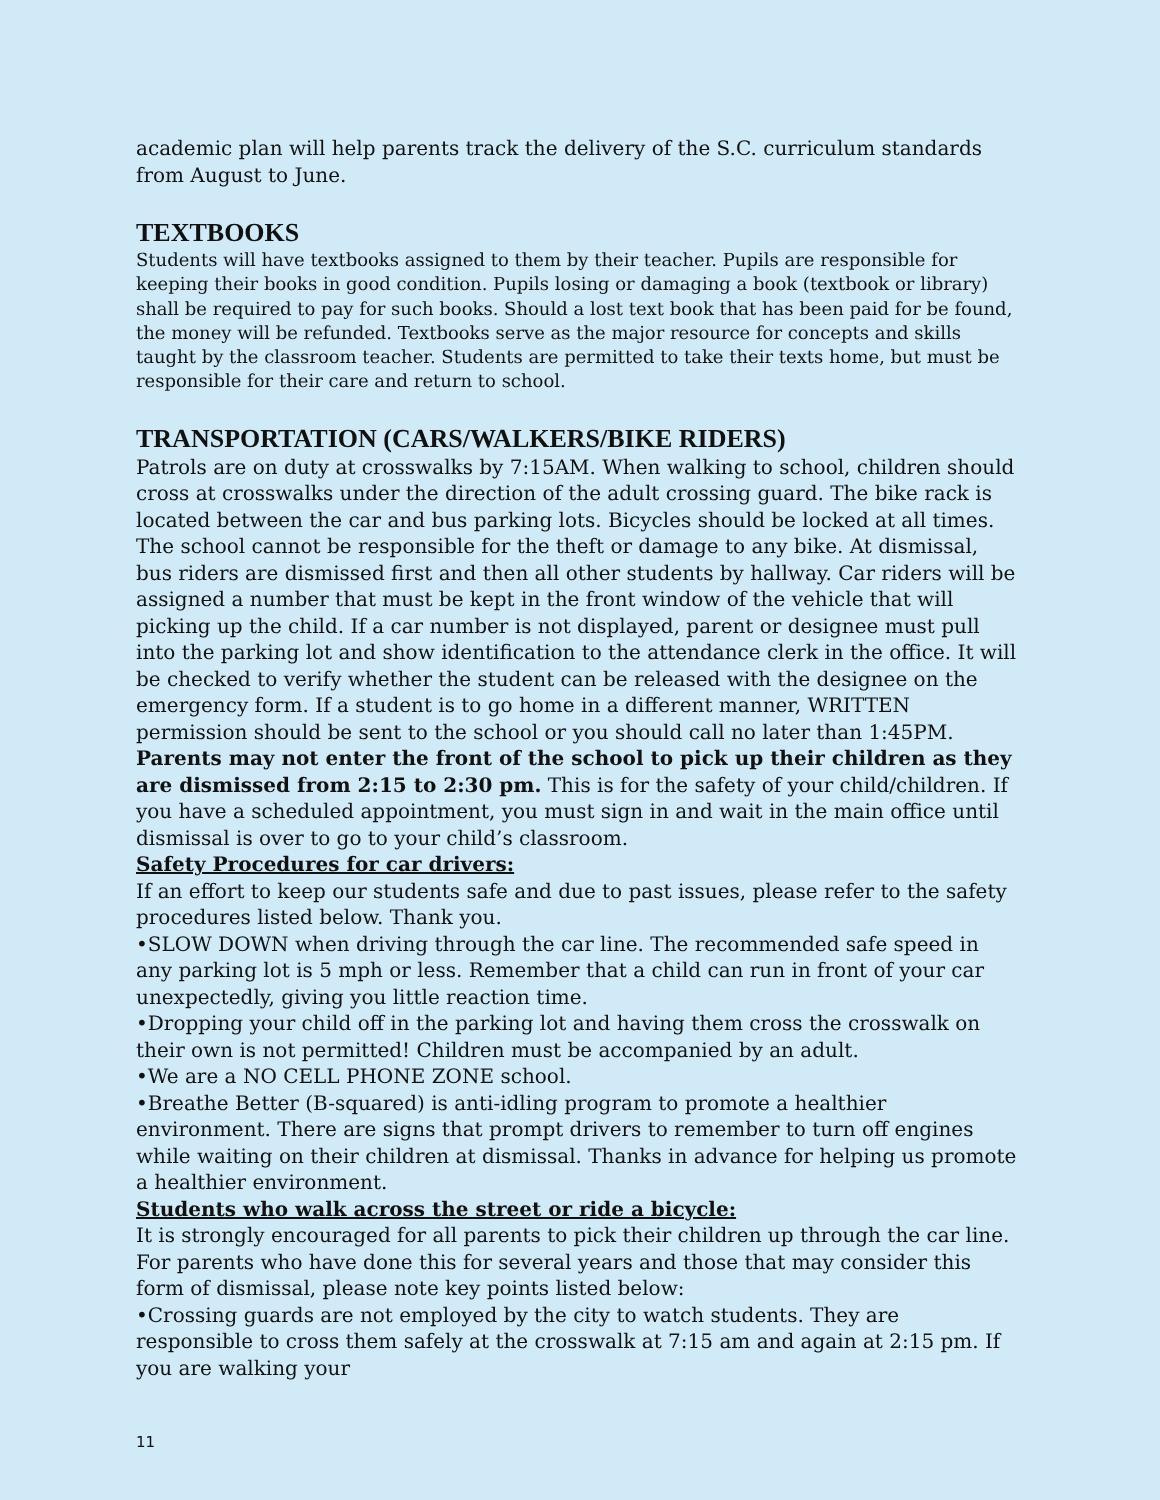academic plan will help parents track the delivery of the S.C. curriculum standards from August to June.
TEXTBOOKS
Students will have textbooks assigned to them by their teacher. Pupils are responsible for keeping their books in good condition. Pupils losing or damaging a book (textbook or library) shall be required to pay for such books. Should a lost text book that has been paid for be found, the money will be refunded. Textbooks serve as the major resource for concepts and skills taught by the classroom teacher. Students are permitted to take their texts home, but must be responsible for their care and return to school.
TRANSPORTATION (CARS/WALKERS/BIKE RIDERS)
Patrols are on duty at crosswalks by 7:15AM. When walking to school, children should cross at crosswalks under the direction of the adult crossing guard. The bike rack is located between the car and bus parking lots. Bicycles should be locked at all times. The school cannot be responsible for the theft or damage to any bike. At dismissal, bus riders are dismissed first and then all other students by hallway. Car riders will be assigned a number that must be kept in the front window of the vehicle that will picking up the child. If a car number is not displayed, parent or designee must pull into the parking lot and show identification to the attendance clerk in the office. It will be checked to verify whether the student can be released with the designee on the emergency form. If a student is to go home in a different manner, WRITTEN permission should be sent to the school or you should call no later than 1:45PM.
Parents may not enter the front of the school to pick up their children as they are dismissed from 2:15 to 2:30 pm. This is for the safety of your child/children. If you have a scheduled appointment, you must sign in and wait in the main office until dismissal is over to go to your child’s classroom.
Safety Procedures for car drivers:
If an effort to keep our students safe and due to past issues, please refer to the safety procedures listed below. Thank you.
•SLOW DOWN when driving through the car line. The recommended safe speed in any parking lot is 5 mph or less. Remember that a child can run in front of your car unexpectedly, giving you little reaction time.
•Dropping your child off in the parking lot and having them cross the crosswalk on their own is not permitted! Children must be accompanied by an adult.
•We are a NO CELL PHONE ZONE school.
•Breathe Better (B-squared) is anti-idling program to promote a healthier environment. There are signs that prompt drivers to remember to turn off engines while waiting on their children at dismissal. Thanks in advance for helping us promote a healthier environment.
Students who walk across the street or ride a bicycle:
It is strongly encouraged for all parents to pick their children up through the car line. For parents who have done this for several years and those that may consider this form of dismissal, please note key points listed below:
•Crossing guards are not employed by the city to watch students. They are responsible to cross them safely at the crosswalk at 7:15 am and again at 2:15 pm. If you are walking your
11